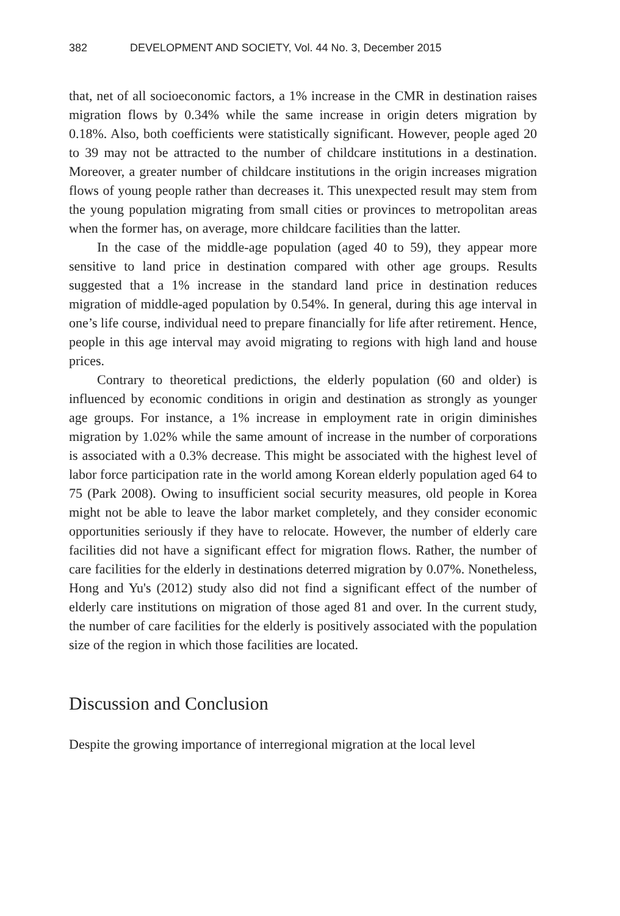382 DEVELOPMENT AND SOCIETY, Vol. 44 No. 3, December 2015
that, net of all socioeconomic factors, a 1% increase in the CMR in destination raises migration flows by 0.34% while the same increase in origin deters migration by 0.18%. Also, both coefficients were statistically significant. However, people aged 20 to 39 may not be attracted to the number of childcare institutions in a destination. Moreover, a greater number of childcare institutions in the origin increases migration flows of young people rather than decreases it. This unexpected result may stem from the young population migrating from small cities or provinces to metropolitan areas when the former has, on average, more childcare facilities than the latter.
In the case of the middle-age population (aged 40 to 59), they appear more sensitive to land price in destination compared with other age groups. Results suggested that a 1% increase in the standard land price in destination reduces migration of middle-aged population by 0.54%. In general, during this age interval in one’s life course, individual need to prepare financially for life after retirement. Hence, people in this age interval may avoid migrating to regions with high land and house prices.
Contrary to theoretical predictions, the elderly population (60 and older) is influenced by economic conditions in origin and destination as strongly as younger age groups. For instance, a 1% increase in employment rate in origin diminishes migration by 1.02% while the same amount of increase in the number of corporations is associated with a 0.3% decrease. This might be associated with the highest level of labor force participation rate in the world among Korean elderly population aged 64 to 75 (Park 2008). Owing to insufficient social security measures, old people in Korea might not be able to leave the labor market completely, and they consider economic opportunities seriously if they have to relocate. However, the number of elderly care facilities did not have a significant effect for migration flows. Rather, the number of care facilities for the elderly in destinations deterred migration by 0.07%. Nonetheless, Hong and Yu's (2012) study also did not find a significant effect of the number of elderly care institutions on migration of those aged 81 and over. In the current study, the number of care facilities for the elderly is positively associated with the population size of the region in which those facilities are located.
Discussion and Conclusion
Despite the growing importance of interregional migration at the local level